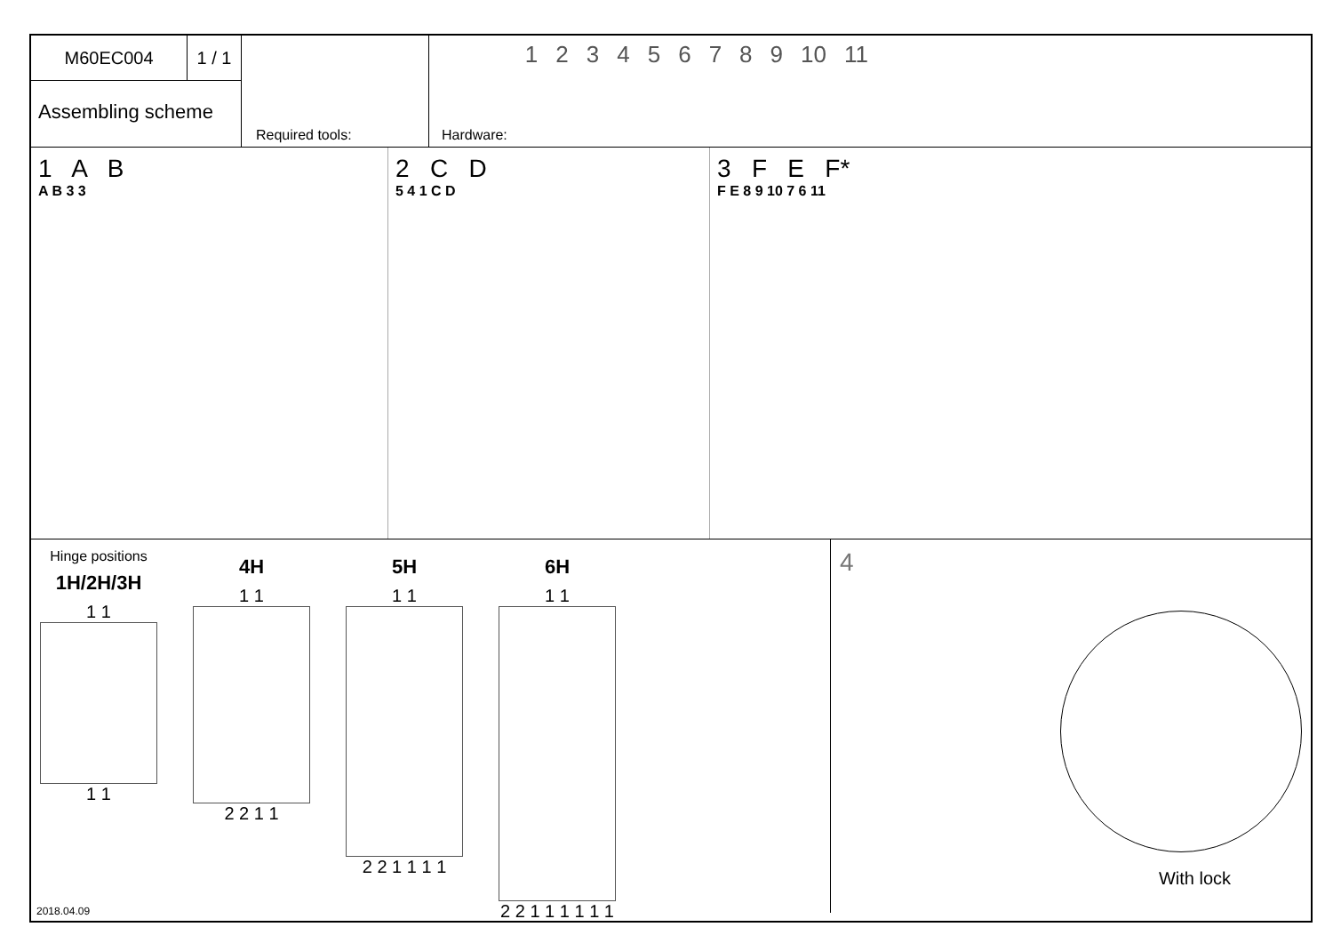M60EC004 1 / 1
Assembling scheme
Required tools: Hardware: 1 2 3 4 5 6 7 8 9 10 11
1 A B
A B 3 3
2 C D
5 4 1 C D
3 F E F*
F E 8 9 10 7 6 11
Hinge positions
1H/2H/3H
1 1
1 1
4H
1 1
2 2 1 1
5H
1 1
2 2 1 1 1 1
6H
1 1
2 2 1 1 1 1 1 1
4
With lock
2018.04.09